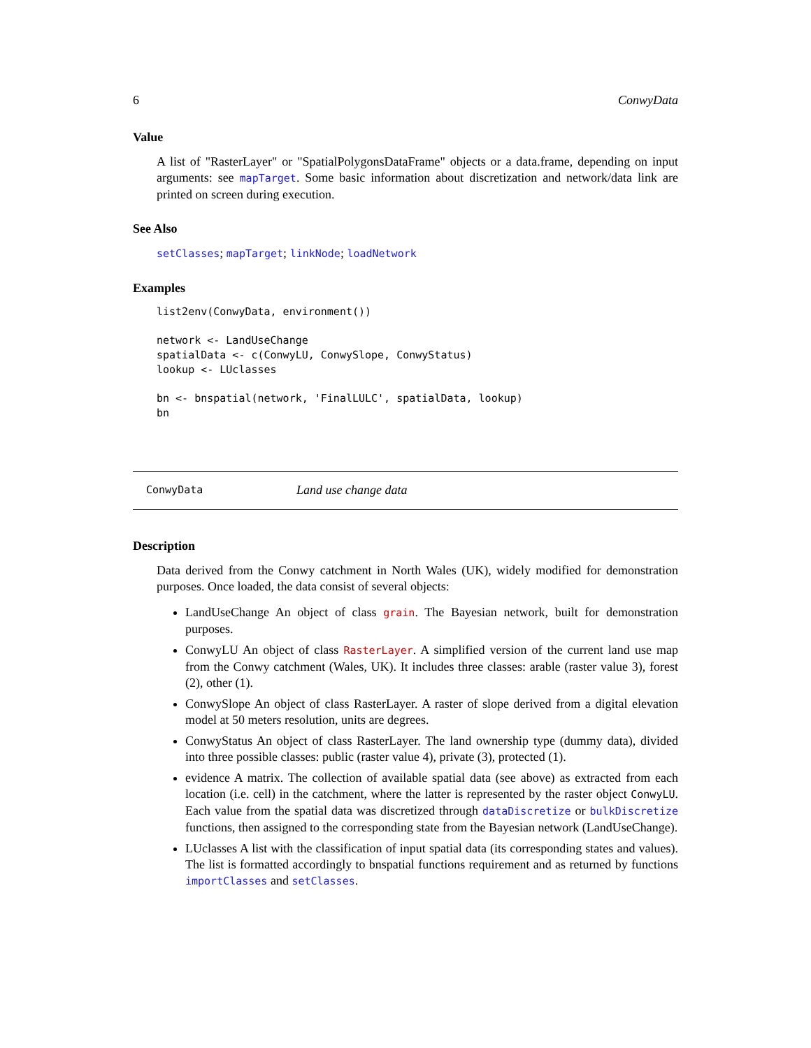6 ConwyData
Value
A list of "RasterLayer" or "SpatialPolygonsDataFrame" objects or a data.frame, depending on input arguments: see mapTarget. Some basic information about discretization and network/data link are printed on screen during execution.
See Also
setClasses; mapTarget; linkNode; loadNetwork
Examples
list2env(ConwyData, environment())

network <- LandUseChange
spatialData <- c(ConwyLU, ConwySlope, ConwyStatus)
lookup <- LUclasses

bn <- bnspatial(network, 'FinalLULC', spatialData, lookup)
bn
ConwyData Land use change data
Description
Data derived from the Conwy catchment in North Wales (UK), widely modified for demonstration purposes. Once loaded, the data consist of several objects:
LandUseChange An object of class grain. The Bayesian network, built for demonstration purposes.
ConwyLU An object of class RasterLayer. A simplified version of the current land use map from the Conwy catchment (Wales, UK). It includes three classes: arable (raster value 3), forest (2), other (1).
ConwySlope An object of class RasterLayer. A raster of slope derived from a digital elevation model at 50 meters resolution, units are degrees.
ConwyStatus An object of class RasterLayer. The land ownership type (dummy data), divided into three possible classes: public (raster value 4), private (3), protected (1).
evidence A matrix. The collection of available spatial data (see above) as extracted from each location (i.e. cell) in the catchment, where the latter is represented by the raster object ConwyLU. Each value from the spatial data was discretized through dataDiscretize or bulkDiscretize functions, then assigned to the corresponding state from the Bayesian network (LandUseChange).
LUclasses A list with the classification of input spatial data (its corresponding states and values). The list is formatted accordingly to bnspatial functions requirement and as returned by functions importClasses and setClasses.